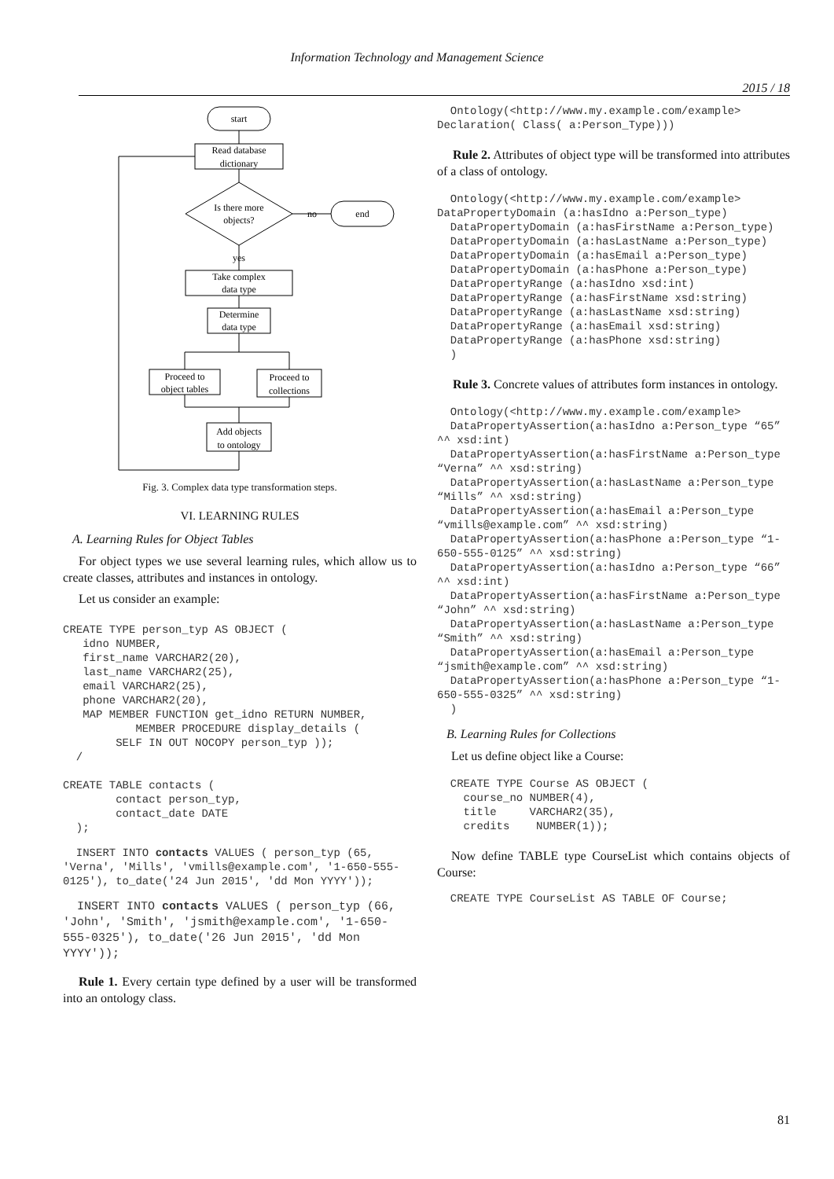Information Technology and Management Science
2015 / 18
start
Read database
dictionary
Is there more
objects?
no
end
yes
Take complex
data type
Determine
data type
Proceed to
object tables
Proceed to
collections
Add objects
to ontology
Fig. 3. Complex data type transformation steps.
VI. LEARNING RULES
A. Learning Rules for Object Tables
For object types we use several learning rules, which allow us to create classes, attributes and instances in ontology.
Let us consider an example:
CREATE TYPE person_typ AS OBJECT (
   idno NUMBER,
   first_name VARCHAR2(20),
   last_name VARCHAR2(25),
   email VARCHAR2(25),
   phone VARCHAR2(20),
   MAP MEMBER FUNCTION get_idno RETURN NUMBER,
           MEMBER PROCEDURE display_details (
        SELF IN OUT NOCOPY person_typ ));
  /

CREATE TABLE contacts (
        contact person_typ,
        contact_date DATE
  );
  INSERT INTO contacts VALUES ( person_typ (65, 'Verna', 'Mills', 'vmills@example.com', '1-650-555-0125'), to_date('24 Jun 2015', 'dd Mon YYYY'));
  INSERT INTO contacts VALUES ( person_typ (66, 'John', 'Smith', 'jsmith@example.com', '1-650-555-0325'), to_date('26 Jun 2015', 'dd Mon YYYY'));
Rule 1. Every certain type defined by a user will be transformed into an ontology class.
  Ontology(<http://www.my.example.com/example>
Declaration( Class( a:Person_Type)))
Rule 2. Attributes of object type will be transformed into attributes of a class of ontology.
  Ontology(<http://www.my.example.com/example>
DataPropertyDomain (a:hasIdno a:Person_type)
  DataPropertyDomain (a:hasFirstName a:Person_type)
  DataPropertyDomain (a:hasLastName a:Person_type)
  DataPropertyDomain (a:hasEmail a:Person_type)
  DataPropertyDomain (a:hasPhone a:Person_type)
  DataPropertyRange (a:hasIdno xsd:int)
  DataPropertyRange (a:hasFirstName xsd:string)
  DataPropertyRange (a:hasLastName xsd:string)
  DataPropertyRange (a:hasEmail xsd:string)
  DataPropertyRange (a:hasPhone xsd:string)
  )
Rule 3. Concrete values of attributes form instances in ontology.
  Ontology(<http://www.my.example.com/example>
  DataPropertyAssertion(a:hasIdno a:Person_type “65” ^^ xsd:int)
  DataPropertyAssertion(a:hasFirstName a:Person_type “Verna” ^^ xsd:string)
  DataPropertyAssertion(a:hasLastName a:Person_type “Mills” ^^ xsd:string)
  DataPropertyAssertion(a:hasEmail a:Person_type “vmills@example.com” ^^ xsd:string)
  DataPropertyAssertion(a:hasPhone a:Person_type “1-650-555-0125” ^^ xsd:string)
  DataPropertyAssertion(a:hasIdno a:Person_type “66” ^^ xsd:int)
  DataPropertyAssertion(a:hasFirstName a:Person_type “John” ^^ xsd:string)
  DataPropertyAssertion(a:hasLastName a:Person_type “Smith” ^^ xsd:string)
  DataPropertyAssertion(a:hasEmail a:Person_type “jsmith@example.com” ^^ xsd:string)
  DataPropertyAssertion(a:hasPhone a:Person_type “1-650-555-0325” ^^ xsd:string)
  )
B. Learning Rules for Collections
Let us define object like a Course:
  CREATE TYPE Course AS OBJECT (
    course_no NUMBER(4),
    title     VARCHAR2(35),
    credits    NUMBER(1));
Now define TABLE type CourseList which contains objects of Course:
  CREATE TYPE CourseList AS TABLE OF Course;
81